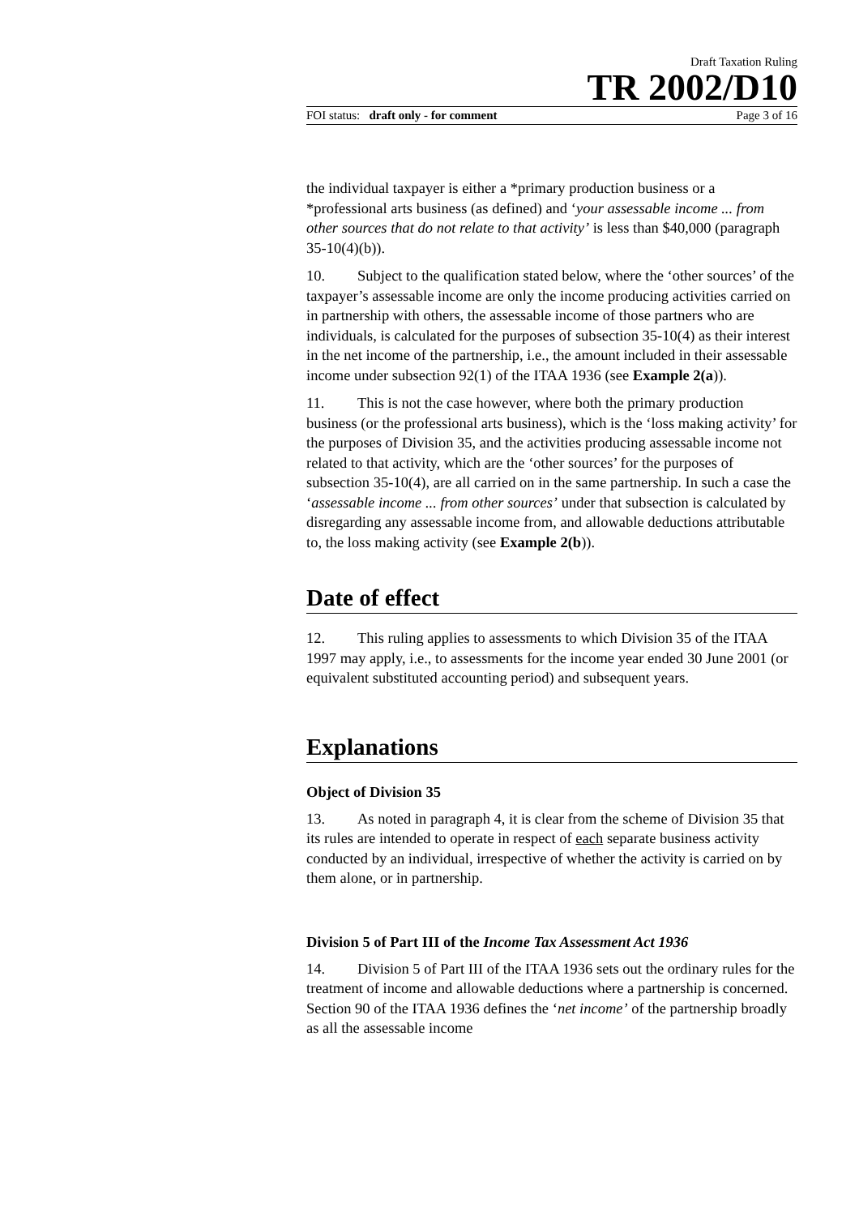Draft Taxation Ruling
TR 2002/D10
FOI status: draft only - for comment Page 3 of 16
the individual taxpayer is either a *primary production business or a *professional arts business (as defined) and ‘your assessable income ... from other sources that do not relate to that activity’ is less than $40,000 (paragraph 35-10(4)(b)).
10. Subject to the qualification stated below, where the ‘other sources’ of the taxpayer’s assessable income are only the income producing activities carried on in partnership with others, the assessable income of those partners who are individuals, is calculated for the purposes of subsection 35-10(4) as their interest in the net income of the partnership, i.e., the amount included in their assessable income under subsection 92(1) of the ITAA 1936 (see Example 2(a)).
11. This is not the case however, where both the primary production business (or the professional arts business), which is the ‘loss making activity’ for the purposes of Division 35, and the activities producing assessable income not related to that activity, which are the ‘other sources’ for the purposes of subsection 35-10(4), are all carried on in the same partnership. In such a case the ‘assessable income ... from other sources’ under that subsection is calculated by disregarding any assessable income from, and allowable deductions attributable to, the loss making activity (see Example 2(b)).
Date of effect
12. This ruling applies to assessments to which Division 35 of the ITAA 1997 may apply, i.e., to assessments for the income year ended 30 June 2001 (or equivalent substituted accounting period) and subsequent years.
Explanations
Object of Division 35
13. As noted in paragraph 4, it is clear from the scheme of Division 35 that its rules are intended to operate in respect of each separate business activity conducted by an individual, irrespective of whether the activity is carried on by them alone, or in partnership.
Division 5 of Part III of the Income Tax Assessment Act 1936
14. Division 5 of Part III of the ITAA 1936 sets out the ordinary rules for the treatment of income and allowable deductions where a partnership is concerned. Section 90 of the ITAA 1936 defines the ‘net income’ of the partnership broadly as all the assessable income